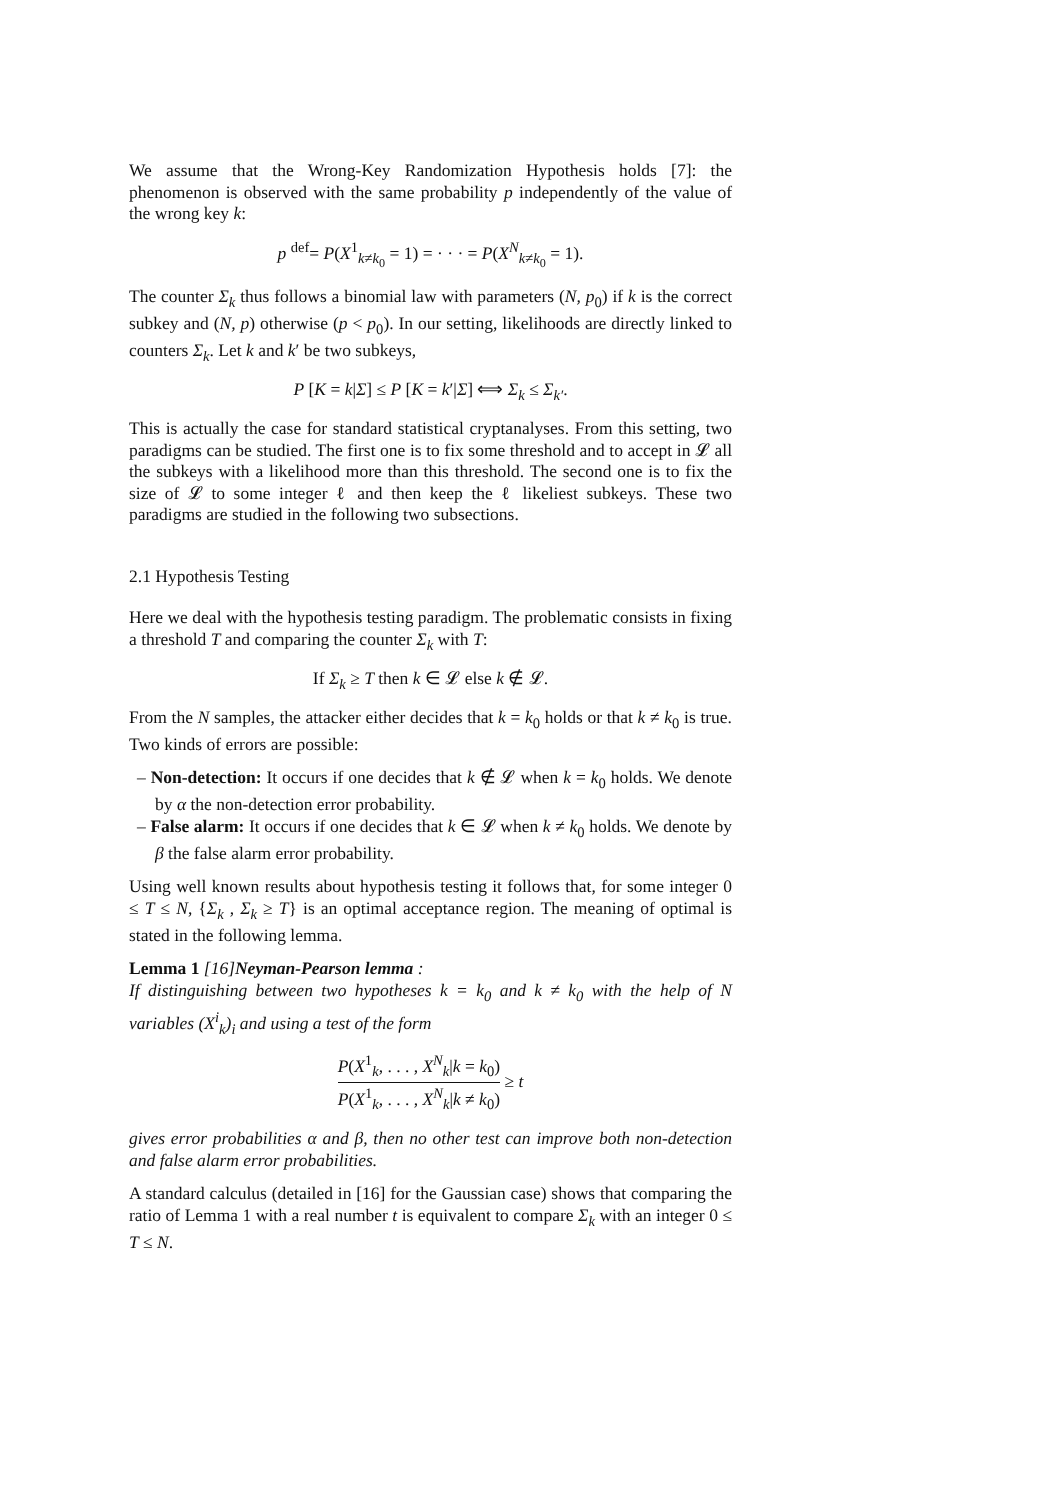We assume that the Wrong-Key Randomization Hypothesis holds [7]: the phenomenon is observed with the same probability p independently of the value of the wrong key k:
p <sup>def</sup>= P(X<sup>1</sup><sub>k≠k<sub>0</sub></sub> = 1) = · · · = P(X<sup>N</sup><sub>k≠k<sub>0</sub></sub> = 1).
The counter Σ<sub>k</sub> thus follows a binomial law with parameters (N, p<sub>0</sub>) if k is the correct subkey and (N, p) otherwise (p < p<sub>0</sub>). In our setting, likelihoods are directly linked to counters Σ<sub>k</sub>. Let k and k′ be two subkeys,
P [K = k|Σ] ≤ P [K = k′|Σ] ⟺ Σ<sub>k</sub> ≤ Σ<sub>k′</sub>.
This is actually the case for standard statistical cryptanalyses. From this setting, two paradigms can be studied. The first one is to fix some threshold and to accept in 𝓛 all the subkeys with a likelihood more than this threshold. The second one is to fix the size of 𝓛 to some integer ℓ and then keep the ℓ likeliest subkeys. These two paradigms are studied in the following two subsections.
2.1 Hypothesis Testing
Here we deal with the hypothesis testing paradigm. The problematic consists in fixing a threshold T and comparing the counter Σ<sub>k</sub> with T:
If Σ<sub>k</sub> ≥ T then k ∈ 𝓛 else k ∉ 𝓛.
From the N samples, the attacker either decides that k = k<sub>0</sub> holds or that k ≠ k<sub>0</sub> is true. Two kinds of errors are possible:
– Non-detection: It occurs if one decides that k ∉ 𝓛 when k = k<sub>0</sub> holds. We denote by α the non-detection error probability.
– False alarm: It occurs if one decides that k ∈ 𝓛 when k ≠ k<sub>0</sub> holds. We denote by β the false alarm error probability.
Using well known results about hypothesis testing it follows that, for some integer 0 ≤ T ≤ N, {Σ<sub>k</sub> , Σ<sub>k</sub> ≥ T} is an optimal acceptance region. The meaning of optimal is stated in the following lemma.
Lemma 1 [16]Neyman-Pearson lemma :
If distinguishing between two hypotheses k = k<sub>0</sub> and k ≠ k<sub>0</sub> with the help of N variables (X<sup>i</sup><sub>k</sub>)<sub>i</sub> and using a test of the form
P(X<sup>1</sup><sub>k</sub>, . . . , X<sup>N</sup><sub>k</sub>|k = k<sub>0</sub>) P(X<sup>1</sup><sub>k</sub>, . . . , X<sup>N</sup><sub>k</sub>|k ≠ k<sub>0</sub>) ≥ t
gives error probabilities α and β, then no other test can improve both non-detection and false alarm error probabilities.
A standard calculus (detailed in [16] for the Gaussian case) shows that comparing the ratio of Lemma 1 with a real number t is equivalent to compare Σ<sub>k</sub> with an integer 0 ≤ T ≤ N.